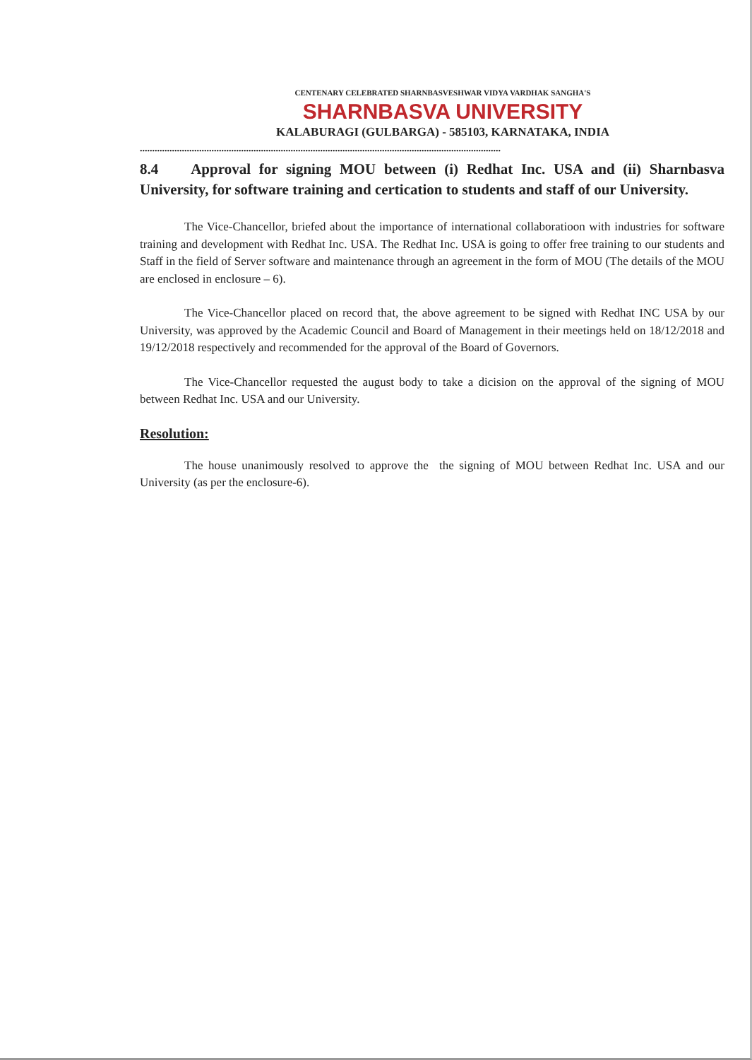CENTENARY CELEBRATED SHARNBASVESHWAR VIDYA VARDHAK SANGHA'S
SHARNBASVA UNIVERSITY
KALABURAGI (GULBARGA) - 585103, KARNATAKA, INDIA
..................................................................................................................................................
8.4 Approval for signing MOU between (i) Redhat Inc. USA and (ii) Sharnbasva University, for software training and certication to students and staff of our University.
The Vice-Chancellor, briefed about the importance of international collaboratioon with industries for software training and development with Redhat Inc. USA. The Redhat Inc. USA is going to offer free training to our students and Staff in the field of Server software and maintenance through an agreement in the form of MOU (The details of the MOU are enclosed in enclosure – 6).
The Vice-Chancellor placed on record that, the above agreement to be signed with Redhat INC USA by our University, was approved by the Academic Council and Board of Management in their meetings held on 18/12/2018 and 19/12/2018 respectively and recommended for the approval of the Board of Governors.
The Vice-Chancellor requested the august body to take a dicision on the approval of the signing of MOU between Redhat Inc. USA and our University.
Resolution:
The house unanimously resolved to approve the the signing of MOU between Redhat Inc. USA and our University (as per the enclosure-6).